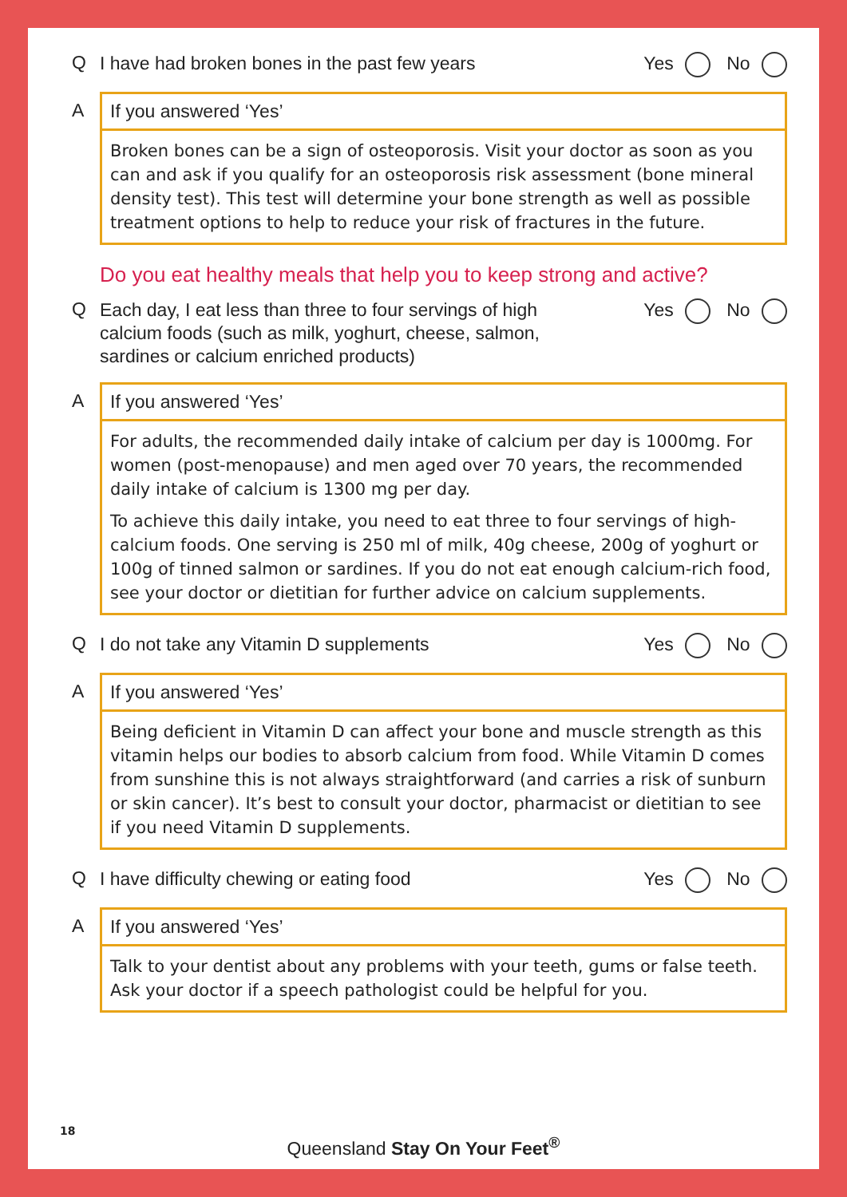Q I have had broken bones in the past few years Yes No
A If you answered ‘Yes’
Broken bones can be a sign of osteoporosis. Visit your doctor as soon as you can and ask if you qualify for an osteoporosis risk assessment (bone mineral density test). This test will determine your bone strength as well as possible treatment options to help to reduce your risk of fractures in the future.
Do you eat healthy meals that help you to keep strong and active?
Q Each day, I eat less than three to four servings of high
calcium foods (such as milk, yoghurt, cheese, salmon,
sardines or calcium enriched products) Yes No
A If you answered ‘Yes’
For adults, the recommended daily intake of calcium per day is 1000mg. For women (post-menopause) and men aged over 70 years, the recommended daily intake of calcium is 1300 mg per day.
To achieve this daily intake, you need to eat three to four servings of high-calcium foods. One serving is 250 ml of milk, 40g cheese, 200g of yoghurt or 100g of tinned salmon or sardines. If you do not eat enough calcium-rich food, see your doctor or dietitian for further advice on calcium supplements.
Q I do not take any Vitamin D supplements Yes No
A If you answered ‘Yes’
Being deficient in Vitamin D can affect your bone and muscle strength as this vitamin helps our bodies to absorb calcium from food. While Vitamin D comes from sunshine this is not always straightforward (and carries a risk of sunburn or skin cancer). It’s best to consult your doctor, pharmacist or dietitian to see if you need Vitamin D supplements.
Q I have difficulty chewing or eating food Yes No
A If you answered ‘Yes’
Talk to your dentist about any problems with your teeth, gums or false teeth. Ask your doctor if a speech pathologist could be helpful for you.
18
Queensland Stay On Your Feet<sup>®</sup>